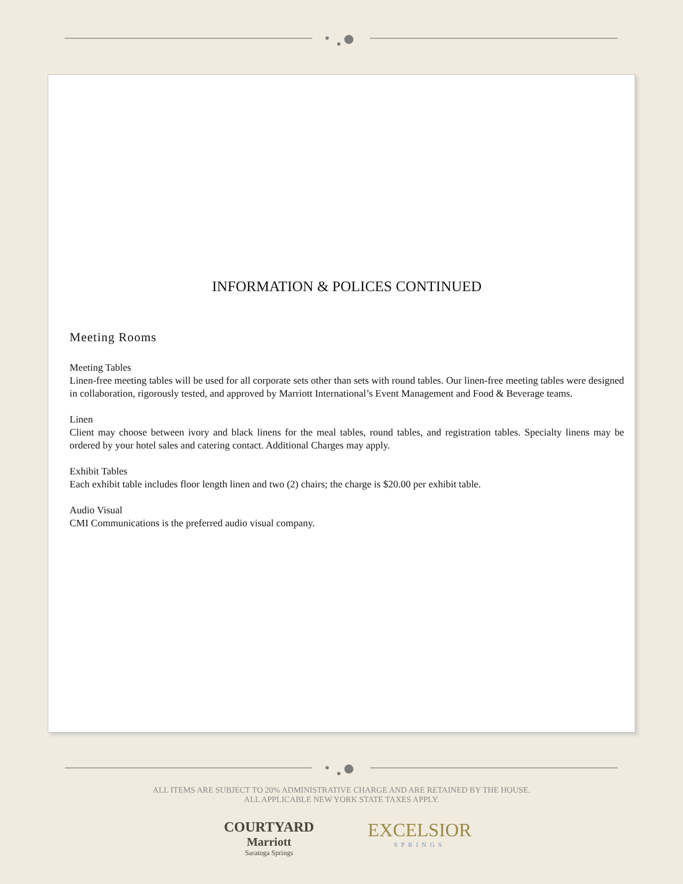• ● •
INFORMATION & POLICES CONTINUED
Meeting Rooms
Meeting Tables
Linen-free meeting tables will be used for all corporate sets other than sets with round tables. Our linen-free meeting tables were designed in collaboration, rigorously tested, and approved by Marriott International’s Event Management and Food & Beverage teams.
Linen
Client may choose between ivory and black linens for the meal tables, round tables, and registration tables. Specialty linens may be ordered by your hotel sales and catering contact. Additional Charges may apply.
Exhibit Tables
Each exhibit table includes floor length linen and two (2) chairs; the charge is $20.00 per exhibit table.
Audio Visual
CMI Communications is the preferred audio visual company.
• ● •
ALL ITEMS ARE SUBJECT TO 20% ADMINISTRATIVE CHARGE AND ARE RETAINED BY THE HOUSE.
ALL APPLICABLE NEW YORK STATE TAXES APPLY.
COURTYARD
Marriott
Saratoga Springs
EXCELSIOR
SPRINGS